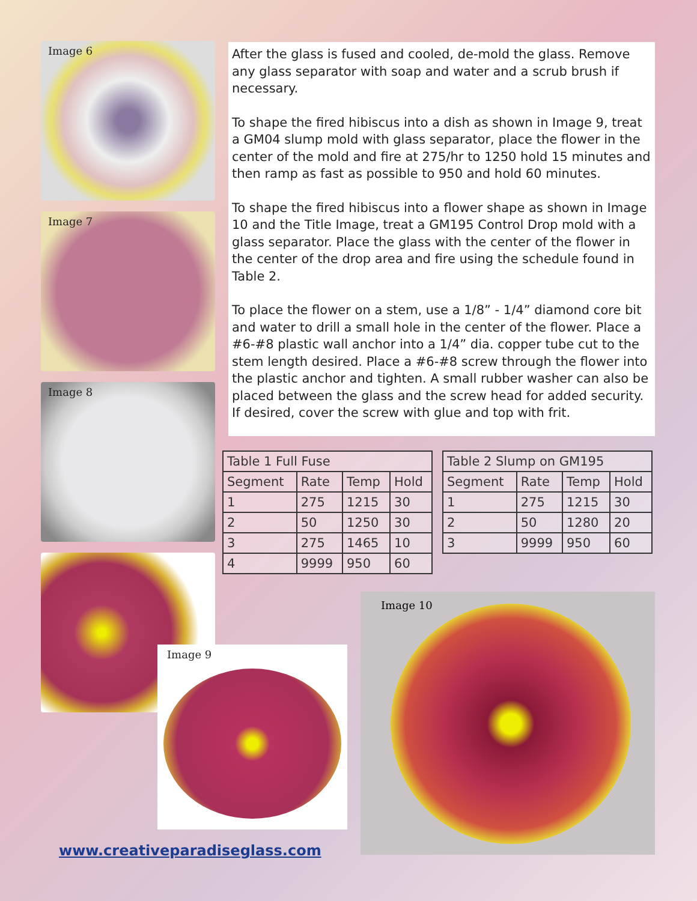Image 6
Image 7
Image 8
After the glass is fused and cooled, de-mold the glass. Remove any glass separator with soap and water and a scrub brush if necessary.
To shape the fired hibiscus into a dish as shown in Image 9, treat a GM04 slump mold with glass separator, place the flower in the center of the mold and fire at 275/hr to 1250 hold 15 minutes and then ramp as fast as possible to 950 and hold 60 minutes.
To shape the fired hibiscus into a flower shape as shown in Image 10 and the Title Image, treat a GM195 Control Drop mold with a glass separator. Place the glass with the center of the flower in the center of the drop area and fire using the schedule found in Table 2.
To place the flower on a stem, use a 1/8” - 1/4” diamond core bit and water to drill a small hole in the center of the flower. Place a #6-#8 plastic wall anchor into a 1/4” dia. copper tube cut to the stem length desired. Place a #6-#8 screw through the flower into the plastic anchor and tighten. A small rubber washer can also be placed between the glass and the screw head for added security. If desired, cover the screw with glue and top with frit.
| Table 1 Full Fuse | | | |
| --- | --- | --- | --- |
| Segment | Rate | Temp | Hold |
| 1 | 275 | 1215 | 30 |
| 2 | 50 | 1250 | 30 |
| 3 | 275 | 1465 | 10 |
| 4 | 9999 | 950 | 60 |
| Table 2 Slump on GM195 | | | |
| --- | --- | --- | --- |
| Segment | Rate | Temp | Hold |
| 1 | 275 | 1215 | 30 |
| 2 | 50 | 1280 | 20 |
| 3 | 9999 | 950 | 60 |
Image 9
Image 10
www.creativeparadiseglass.com